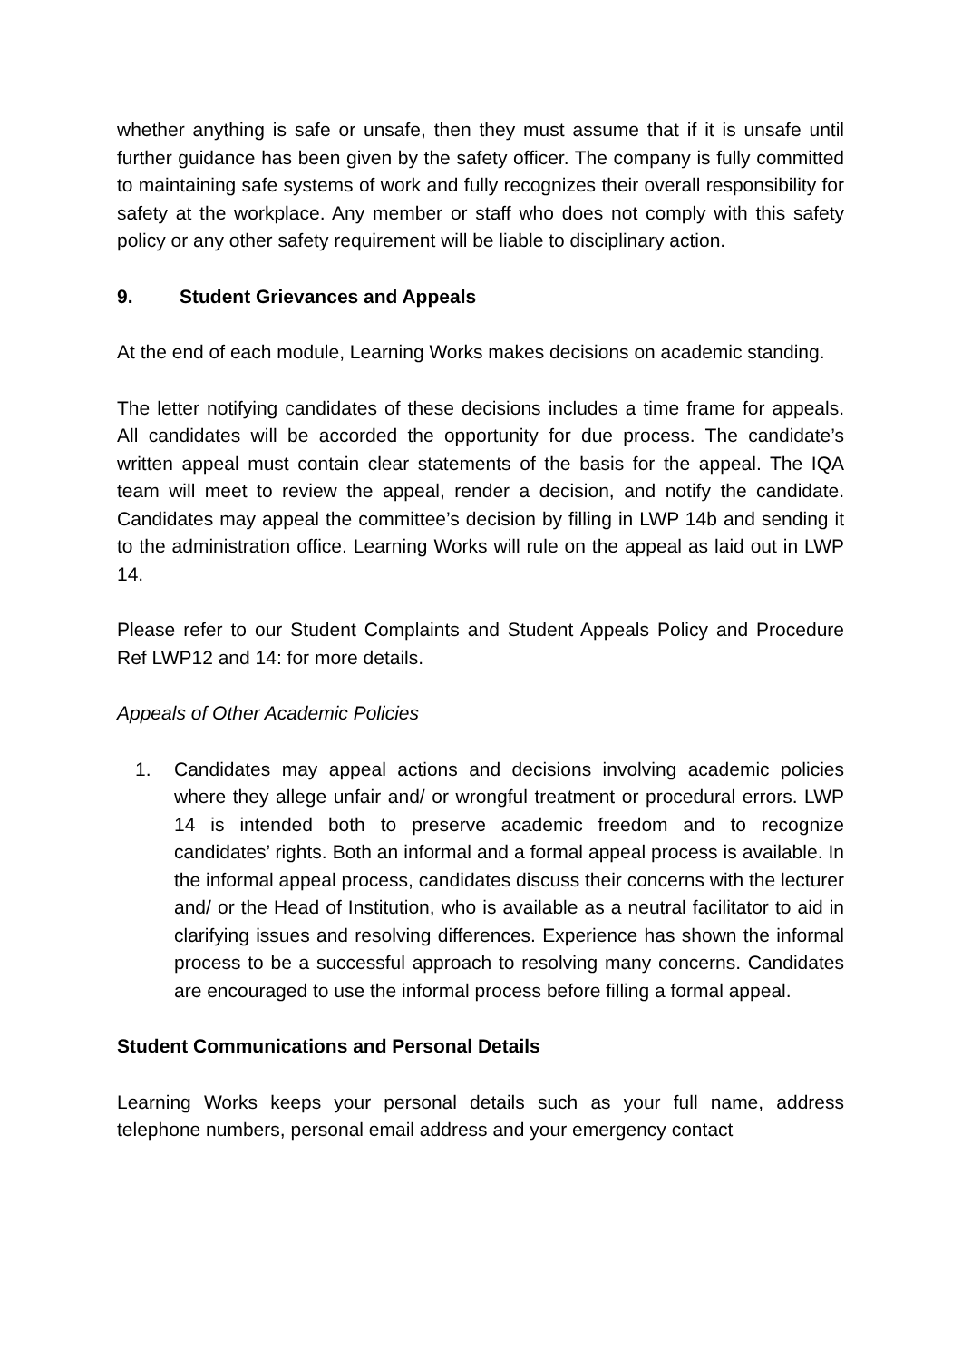whether anything is safe or unsafe, then they must assume that if it is unsafe until further guidance has been given by the safety officer. The company is fully committed to maintaining safe systems of work and fully recognizes their overall responsibility for safety at the workplace. Any member or staff who does not comply with this safety policy or any other safety requirement will be liable to disciplinary action.
9. Student Grievances and Appeals
At the end of each module, Learning Works makes decisions on academic standing.
The letter notifying candidates of these decisions includes a time frame for appeals. All candidates will be accorded the opportunity for due process. The candidate’s written appeal must contain clear statements of the basis for the appeal. The IQA team will meet to review the appeal, render a decision, and notify the candidate. Candidates may appeal the committee’s decision by filling in LWP 14b and sending it to the administration office. Learning Works will rule on the appeal as laid out in LWP 14.
Please refer to our Student Complaints and Student Appeals Policy and Procedure Ref LWP12 and 14: for more details.
Appeals of Other Academic Policies
1. Candidates may appeal actions and decisions involving academic policies where they allege unfair and/ or wrongful treatment or procedural errors. LWP 14 is intended both to preserve academic freedom and to recognize candidates’ rights. Both an informal and a formal appeal process is available. In the informal appeal process, candidates discuss their concerns with the lecturer and/ or the Head of Institution, who is available as a neutral facilitator to aid in clarifying issues and resolving differences. Experience has shown the informal process to be a successful approach to resolving many concerns. Candidates are encouraged to use the informal process before filling a formal appeal.
Student Communications and Personal Details
Learning Works keeps your personal details such as your full name, address telephone numbers, personal email address and your emergency contact